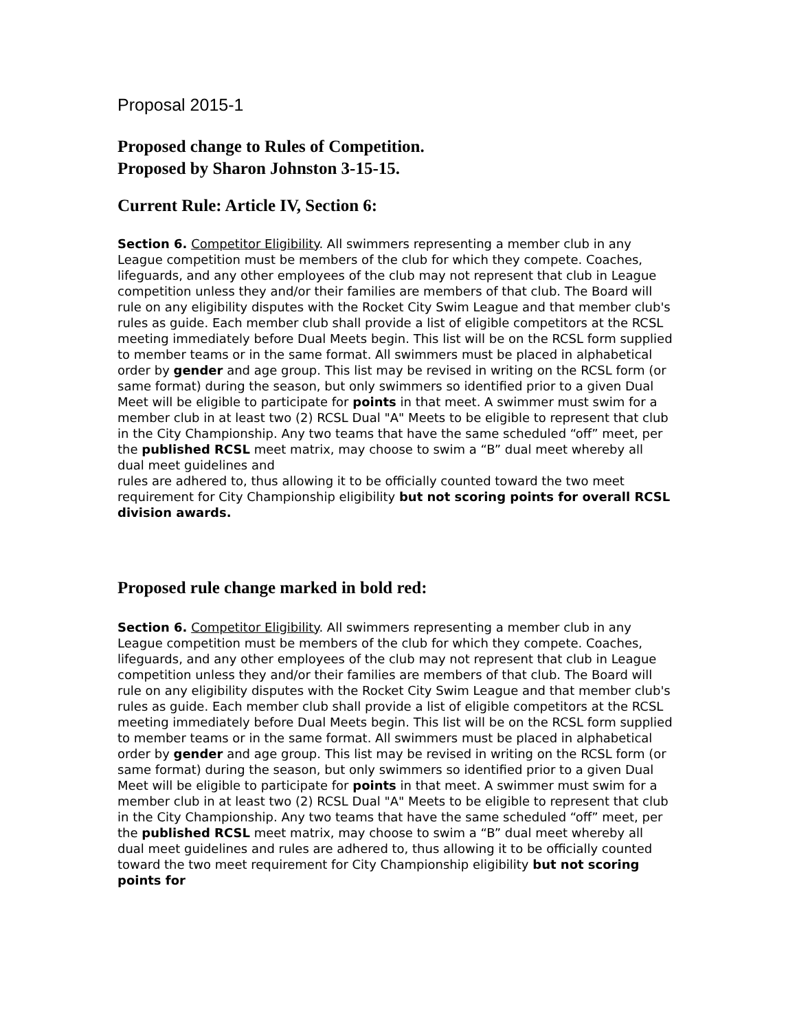Proposal 2015-1
Proposed change to Rules of Competition.
Proposed by Sharon Johnston 3-15-15.
Current Rule: Article IV, Section 6:
Section 6. Competitor Eligibility. All swimmers representing a member club in any League competition must be members of the club for which they compete. Coaches, lifeguards, and any other employees of the club may not represent that club in League competition unless they and/or their families are members of that club. The Board will rule on any eligibility disputes with the Rocket City Swim League and that member club's rules as guide. Each member club shall provide a list of eligible competitors at the RCSL meeting immediately before Dual Meets begin. This list will be on the RCSL form supplied to member teams or in the same format. All swimmers must be placed in alphabetical order by gender and age group. This list may be revised in writing on the RCSL form (or same format) during the season, but only swimmers so identified prior to a given Dual Meet will be eligible to participate for points in that meet. A swimmer must swim for a member club in at least two (2) RCSL Dual "A" Meets to be eligible to represent that club in the City Championship. Any two teams that have the same scheduled “off” meet, per the published RCSL meet matrix, may choose to swim a “B” dual meet whereby all dual meet guidelines and
rules are adhered to, thus allowing it to be officially counted toward the two meet requirement for City Championship eligibility but not scoring points for overall RCSL division awards.
Proposed rule change marked in bold red:
Section 6. Competitor Eligibility. All swimmers representing a member club in any League competition must be members of the club for which they compete. Coaches, lifeguards, and any other employees of the club may not represent that club in League competition unless they and/or their families are members of that club. The Board will rule on any eligibility disputes with the Rocket City Swim League and that member club's rules as guide. Each member club shall provide a list of eligible competitors at the RCSL meeting immediately before Dual Meets begin. This list will be on the RCSL form supplied to member teams or in the same format. All swimmers must be placed in alphabetical order by gender and age group. This list may be revised in writing on the RCSL form (or same format) during the season, but only swimmers so identified prior to a given Dual Meet will be eligible to participate for points in that meet. A swimmer must swim for a member club in at least two (2) RCSL Dual "A" Meets to be eligible to represent that club in the City Championship. Any two teams that have the same scheduled “off” meet, per the published RCSL meet matrix, may choose to swim a “B” dual meet whereby all dual meet guidelines and rules are adhered to, thus allowing it to be officially counted toward the two meet requirement for City Championship eligibility but not scoring points for